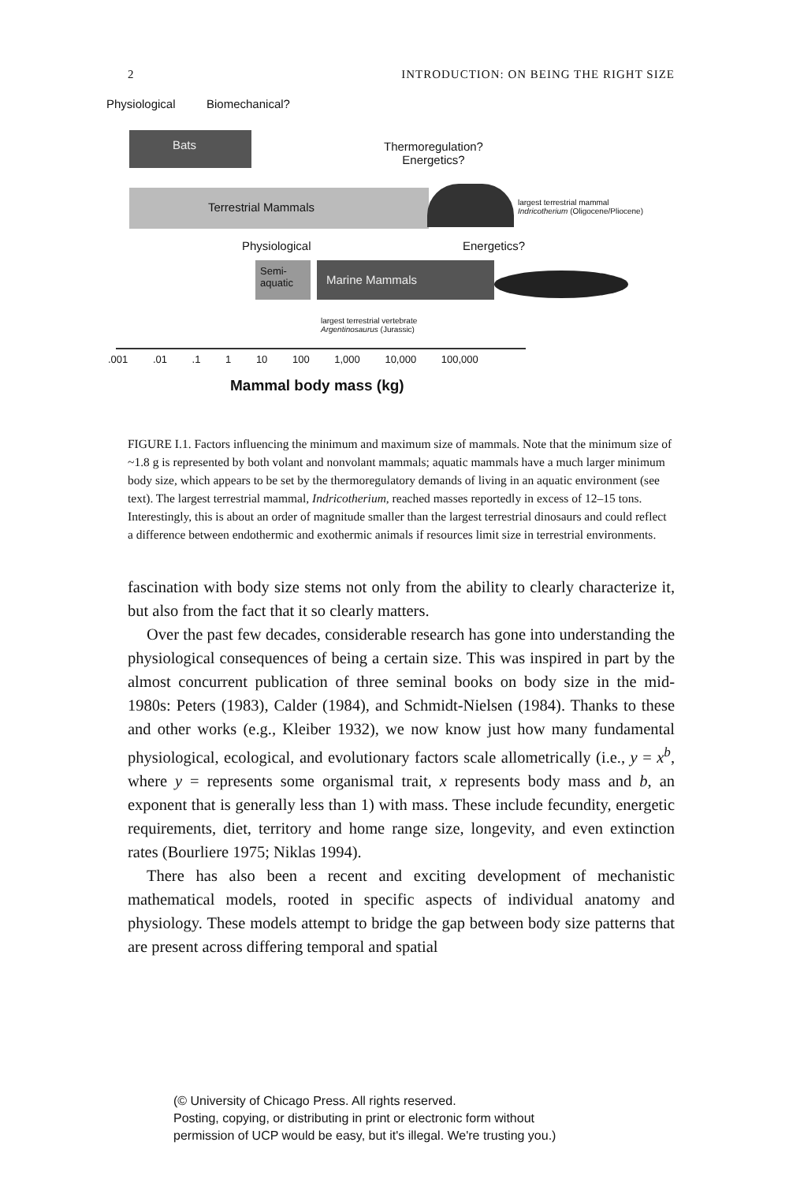2 INTRODUCTION: ON BEING THE RIGHT SIZE
Physiological Biomechanical?
Bats
Thermoregulation?
Energetics?
Terrestrial Mammals
largest terrestrial mammal
Indricotherium (Oligocene/Pliocene)
Physiological Energetics?
Semi-
aquatic
Marine Mammals
largest terrestrial vertebrate
Argentinosaurus (Jurassic)
.001 .01 .1 1 10 100 1,000 10,000 100,000
Mammal body mass (kg)
FIGURE I.1. Factors influencing the minimum and maximum size of mammals. Note that the minimum size of ~1.8 g is represented by both volant and nonvolant mammals; aquatic mammals have a much larger minimum body size, which appears to be set by the thermoregulatory demands of living in an aquatic environment (see text). The largest terrestrial mammal, Indricotherium, reached masses reportedly in excess of 12–15 tons. Interestingly, this is about an order of magnitude smaller than the largest terrestrial dinosaurs and could reflect a difference between endothermic and exothermic animals if resources limit size in terrestrial environments.
fascination with body size stems not only from the ability to clearly characterize it, but also from the fact that it so clearly matters.
Over the past few decades, considerable research has gone into understanding the physiological consequences of being a certain size. This was inspired in part by the almost concurrent publication of three seminal books on body size in the mid-1980s: Peters (1983), Calder (1984), and Schmidt-Nielsen (1984). Thanks to these and other works (e.g., Kleiber 1932), we now know just how many fundamental physiological, ecological, and evolutionary factors scale allometrically (i.e., y = x<sup>b</sup>, where y = represents some organismal trait, x represents body mass and b, an exponent that is generally less than 1) with mass. These include fecundity, energetic requirements, diet, territory and home range size, longevity, and even extinction rates (Bourliere 1975; Niklas 1994).
There has also been a recent and exciting development of mechanistic mathematical models, rooted in specific aspects of individual anatomy and physiology. These models attempt to bridge the gap between body size patterns that are present across differing temporal and spatial
(© University of Chicago Press. All rights reserved.
Posting, copying, or distributing in print or electronic form without
permission of UCP would be easy, but it's illegal. We're trusting you.)